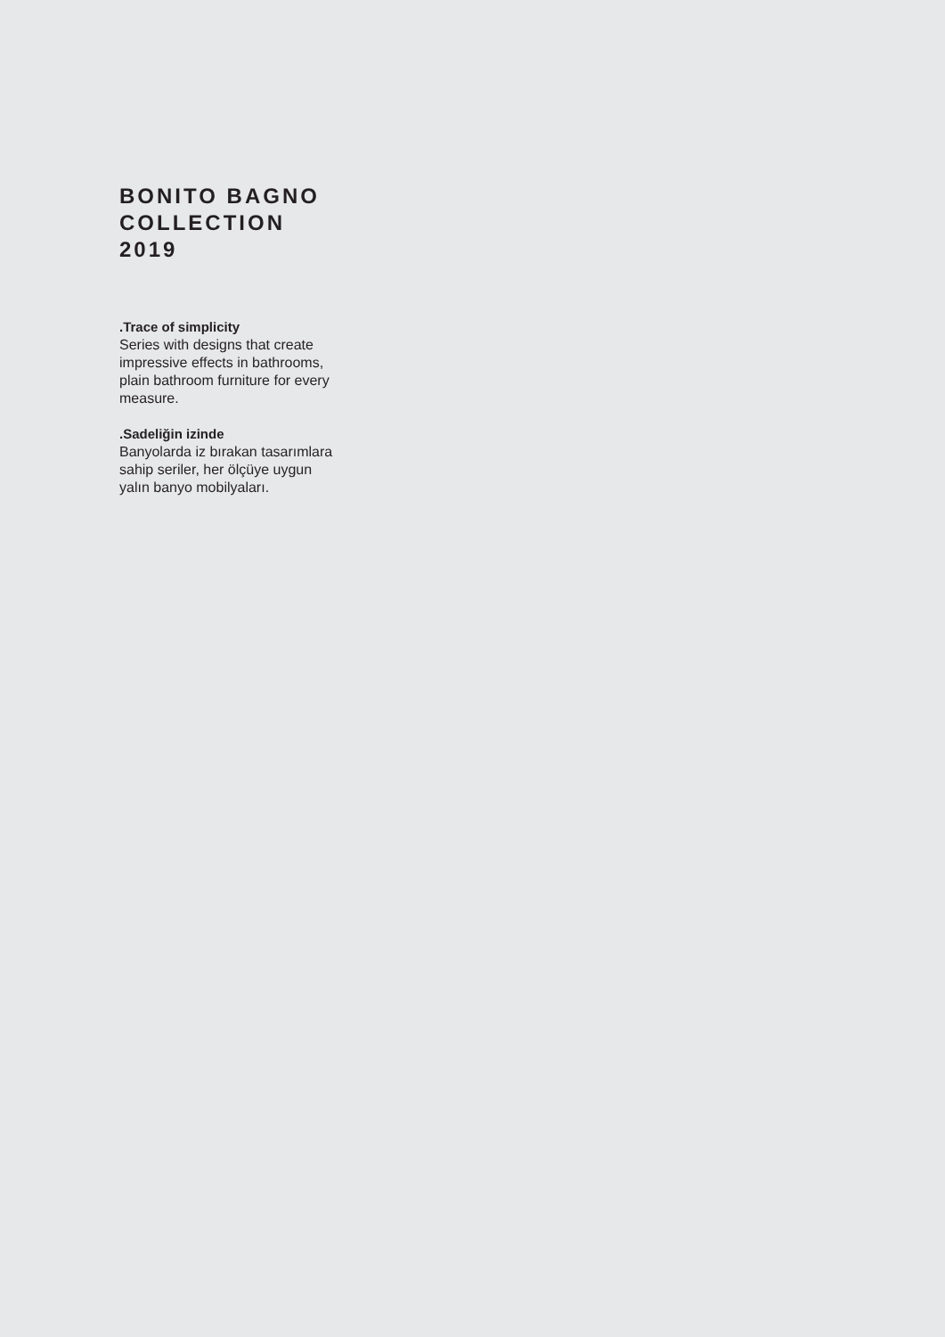BONITO BAGNO
COLLECTION 2019
.Trace of simplicity
Series with designs that create impressive effects in bathrooms, plain bathroom furniture for every measure.
.Sadeliğin izinde
Banyolarda iz bırakan tasarımlara sahip seriler, her ölçüye uygun yalın banyo mobilyaları.